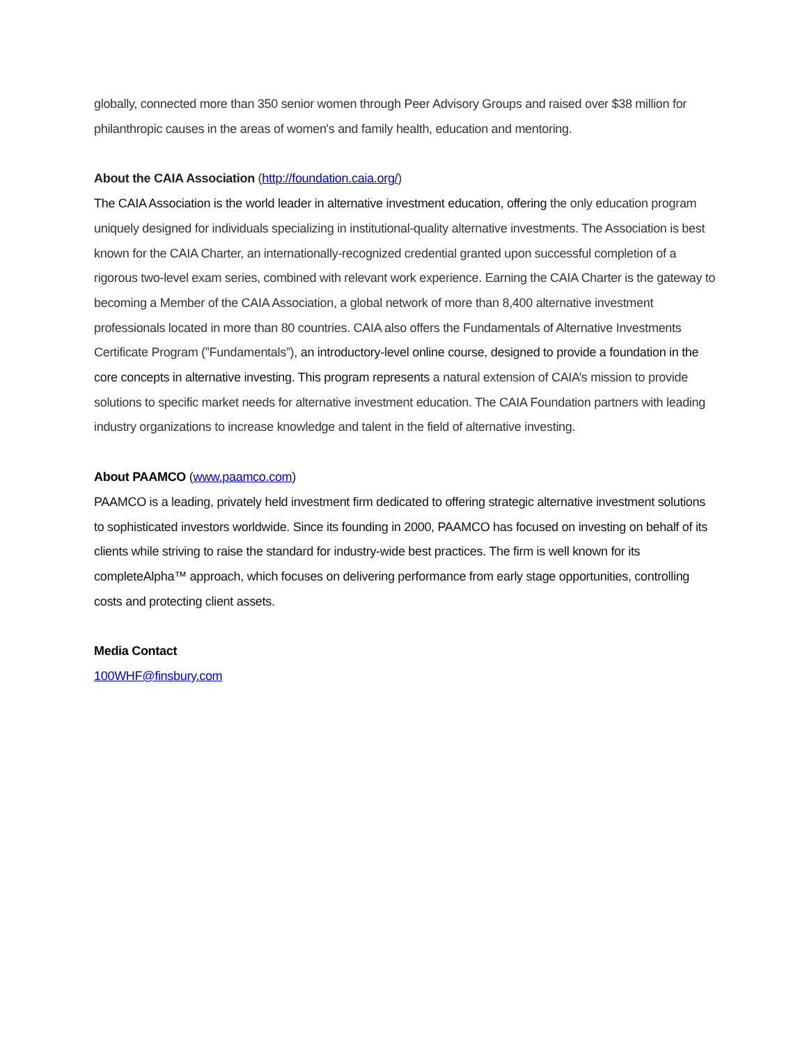globally, connected more than 350 senior women through Peer Advisory Groups and raised over $38 million for philanthropic causes in the areas of women's and family health, education and mentoring.
About the CAIA Association (http://foundation.caia.org/)
The CAIA Association is the world leader in alternative investment education, offering the only education program uniquely designed for individuals specializing in institutional-quality alternative investments. The Association is best known for the CAIA Charter, an internationally-recognized credential granted upon successful completion of a rigorous two-level exam series, combined with relevant work experience. Earning the CAIA Charter is the gateway to becoming a Member of the CAIA Association, a global network of more than 8,400 alternative investment professionals located in more than 80 countries. CAIA also offers the Fundamentals of Alternative Investments Certificate Program (”Fundamentals”), an introductory-level online course, designed to provide a foundation in the core concepts in alternative investing. This program represents a natural extension of CAIA’s mission to provide solutions to specific market needs for alternative investment education. The CAIA Foundation partners with leading industry organizations to increase knowledge and talent in the field of alternative investing.
About PAAMCO (www.paamco.com)
PAAMCO is a leading, privately held investment firm dedicated to offering strategic alternative investment solutions to sophisticated investors worldwide. Since its founding in 2000, PAAMCO has focused on investing on behalf of its clients while striving to raise the standard for industry-wide best practices. The firm is well known for its completeAlpha™ approach, which focuses on delivering performance from early stage opportunities, controlling costs and protecting client assets.
Media Contact
100WHF@finsbury.com